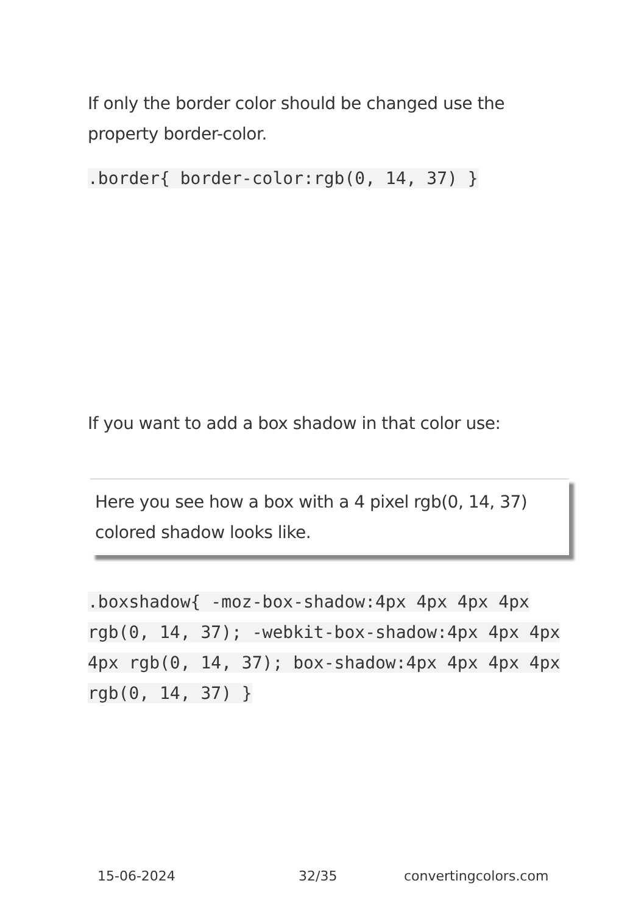If only the border color should be changed use the property border-color.
.border{ border-color:rgb(0, 14, 37) }
If you want to add a box shadow in that color use:
Here you see how a box with a 4 pixel rgb(0, 14, 37) colored shadow looks like.
.boxshadow{ -moz-box-shadow:4px 4px 4px 4px rgb(0, 14, 37); -webkit-box-shadow:4px 4px 4px 4px rgb(0, 14, 37); box-shadow:4px 4px 4px 4px rgb(0, 14, 37) }
15-06-2024 32/35 convertingcolors.com